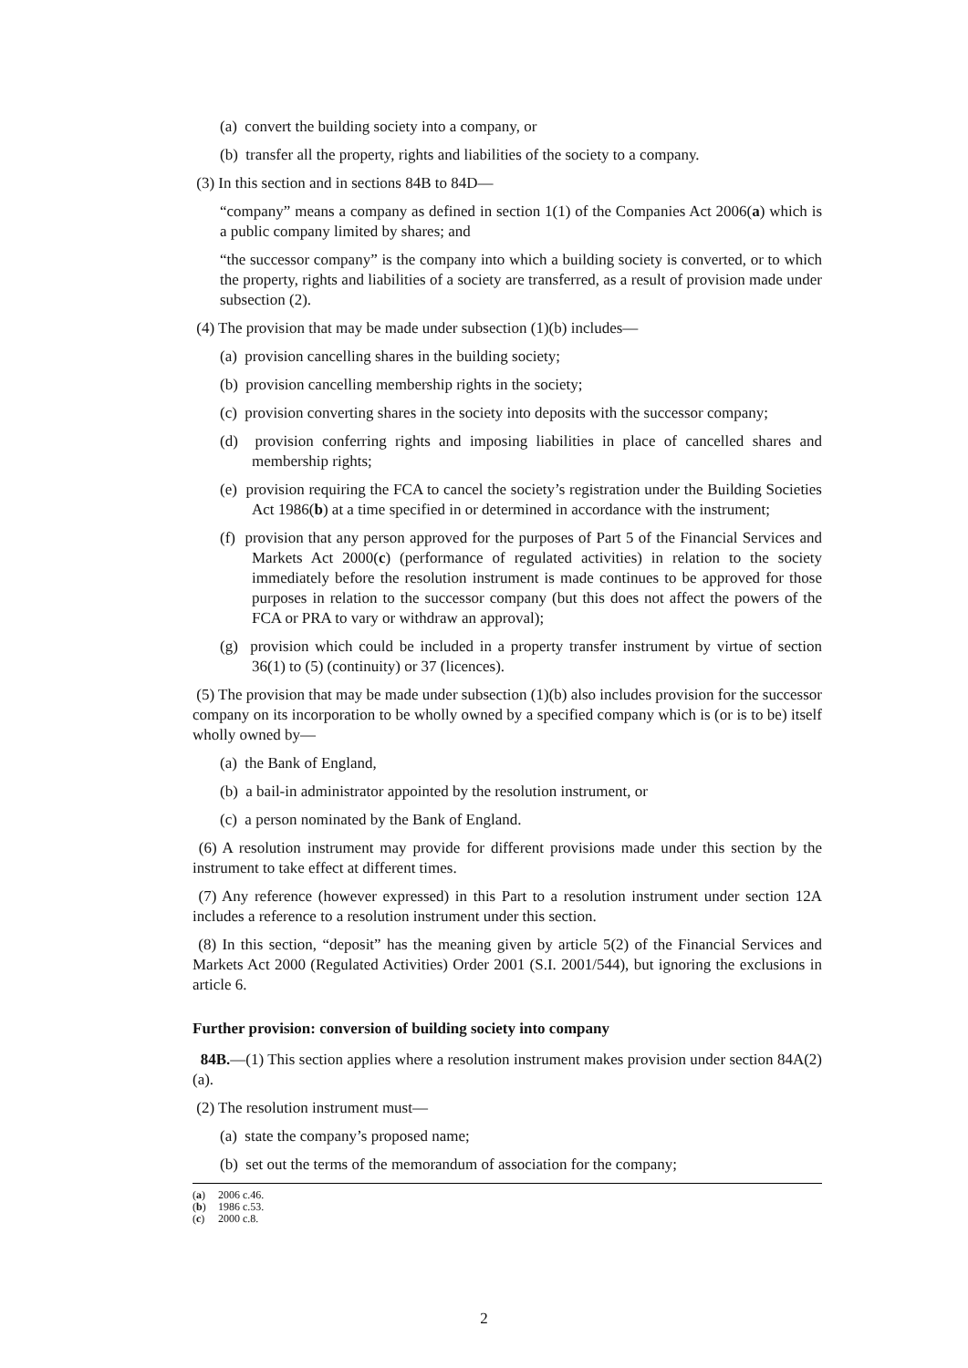(a) convert the building society into a company, or
(b) transfer all the property, rights and liabilities of the society to a company.
(3) In this section and in sections 84B to 84D—
“company” means a company as defined in section 1(1) of the Companies Act 2006(a) which is a public company limited by shares; and
“the successor company” is the company into which a building society is converted, or to which the property, rights and liabilities of a society are transferred, as a result of provision made under subsection (2).
(4) The provision that may be made under subsection (1)(b) includes—
(a) provision cancelling shares in the building society;
(b) provision cancelling membership rights in the society;
(c) provision converting shares in the society into deposits with the successor company;
(d) provision conferring rights and imposing liabilities in place of cancelled shares and membership rights;
(e) provision requiring the FCA to cancel the society’s registration under the Building Societies Act 1986(b) at a time specified in or determined in accordance with the instrument;
(f) provision that any person approved for the purposes of Part 5 of the Financial Services and Markets Act 2000(c) (performance of regulated activities) in relation to the society immediately before the resolution instrument is made continues to be approved for those purposes in relation to the successor company (but this does not affect the powers of the FCA or PRA to vary or withdraw an approval);
(g) provision which could be included in a property transfer instrument by virtue of section 36(1) to (5) (continuity) or 37 (licences).
(5) The provision that may be made under subsection (1)(b) also includes provision for the successor company on its incorporation to be wholly owned by a specified company which is (or is to be) itself wholly owned by—
(a) the Bank of England,
(b) a bail-in administrator appointed by the resolution instrument, or
(c) a person nominated by the Bank of England.
(6) A resolution instrument may provide for different provisions made under this section by the instrument to take effect at different times.
(7) Any reference (however expressed) in this Part to a resolution instrument under section 12A includes a reference to a resolution instrument under this section.
(8) In this section, “deposit” has the meaning given by article 5(2) of the Financial Services and Markets Act 2000 (Regulated Activities) Order 2001 (S.I. 2001/544), but ignoring the exclusions in article 6.
Further provision: conversion of building society into company
84B.—(1) This section applies where a resolution instrument makes provision under section 84A(2)(a).
(2) The resolution instrument must—
(a) state the company’s proposed name;
(b) set out the terms of the memorandum of association for the company;
(a) 2006 c.46.
(b) 1986 c.53.
(c) 2000 c.8.
2